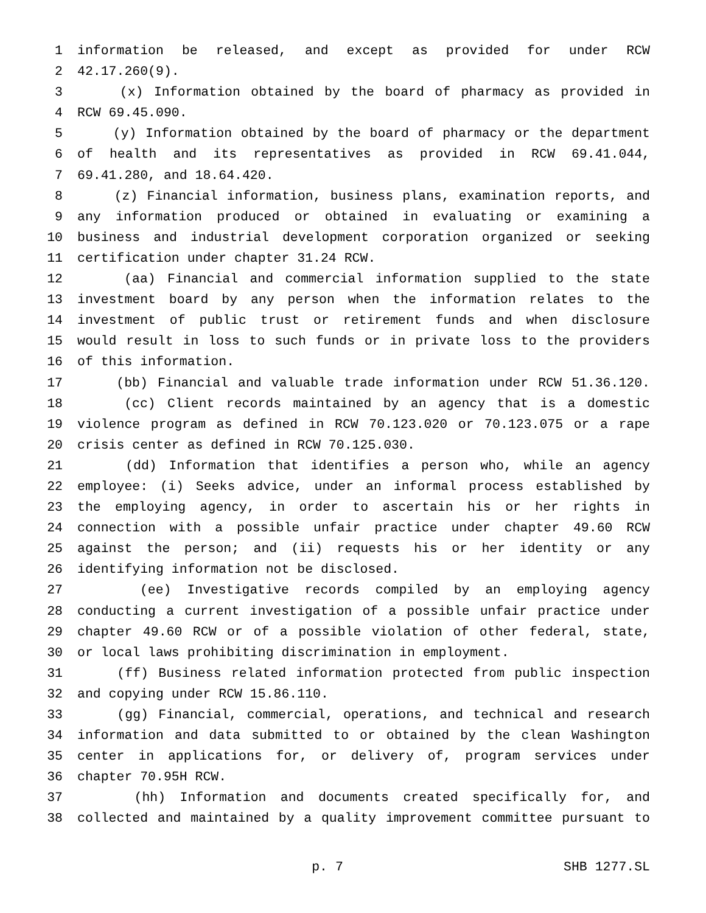1 information be released, and except as provided for under RCW
2 42.17.260(9).
3 (x) Information obtained by the board of pharmacy as provided in
4 RCW 69.45.090.
5 (y) Information obtained by the board of pharmacy or the department
6 of health and its representatives as provided in RCW 69.41.044,
7 69.41.280, and 18.64.420.
8 (z) Financial information, business plans, examination reports, and
9 any information produced or obtained in evaluating or examining a
10 business and industrial development corporation organized or seeking
11 certification under chapter 31.24 RCW.
12 (aa) Financial and commercial information supplied to the state
13 investment board by any person when the information relates to the
14 investment of public trust or retirement funds and when disclosure
15 would result in loss to such funds or in private loss to the providers
16 of this information.
17 (bb) Financial and valuable trade information under RCW 51.36.120.
18 (cc) Client records maintained by an agency that is a domestic
19 violence program as defined in RCW 70.123.020 or 70.123.075 or a rape
20 crisis center as defined in RCW 70.125.030.
21 (dd) Information that identifies a person who, while an agency
22 employee: (i) Seeks advice, under an informal process established by
23 the employing agency, in order to ascertain his or her rights in
24 connection with a possible unfair practice under chapter 49.60 RCW
25 against the person; and (ii) requests his or her identity or any
26 identifying information not be disclosed.
27 (ee) Investigative records compiled by an employing agency
28 conducting a current investigation of a possible unfair practice under
29 chapter 49.60 RCW or of a possible violation of other federal, state,
30 or local laws prohibiting discrimination in employment.
31 (ff) Business related information protected from public inspection
32 and copying under RCW 15.86.110.
33 (gg) Financial, commercial, operations, and technical and research
34 information and data submitted to or obtained by the clean Washington
35 center in applications for, or delivery of, program services under
36 chapter 70.95H RCW.
37 (hh) Information and documents created specifically for, and
38 collected and maintained by a quality improvement committee pursuant to
p. 7 SHB 1277.SL